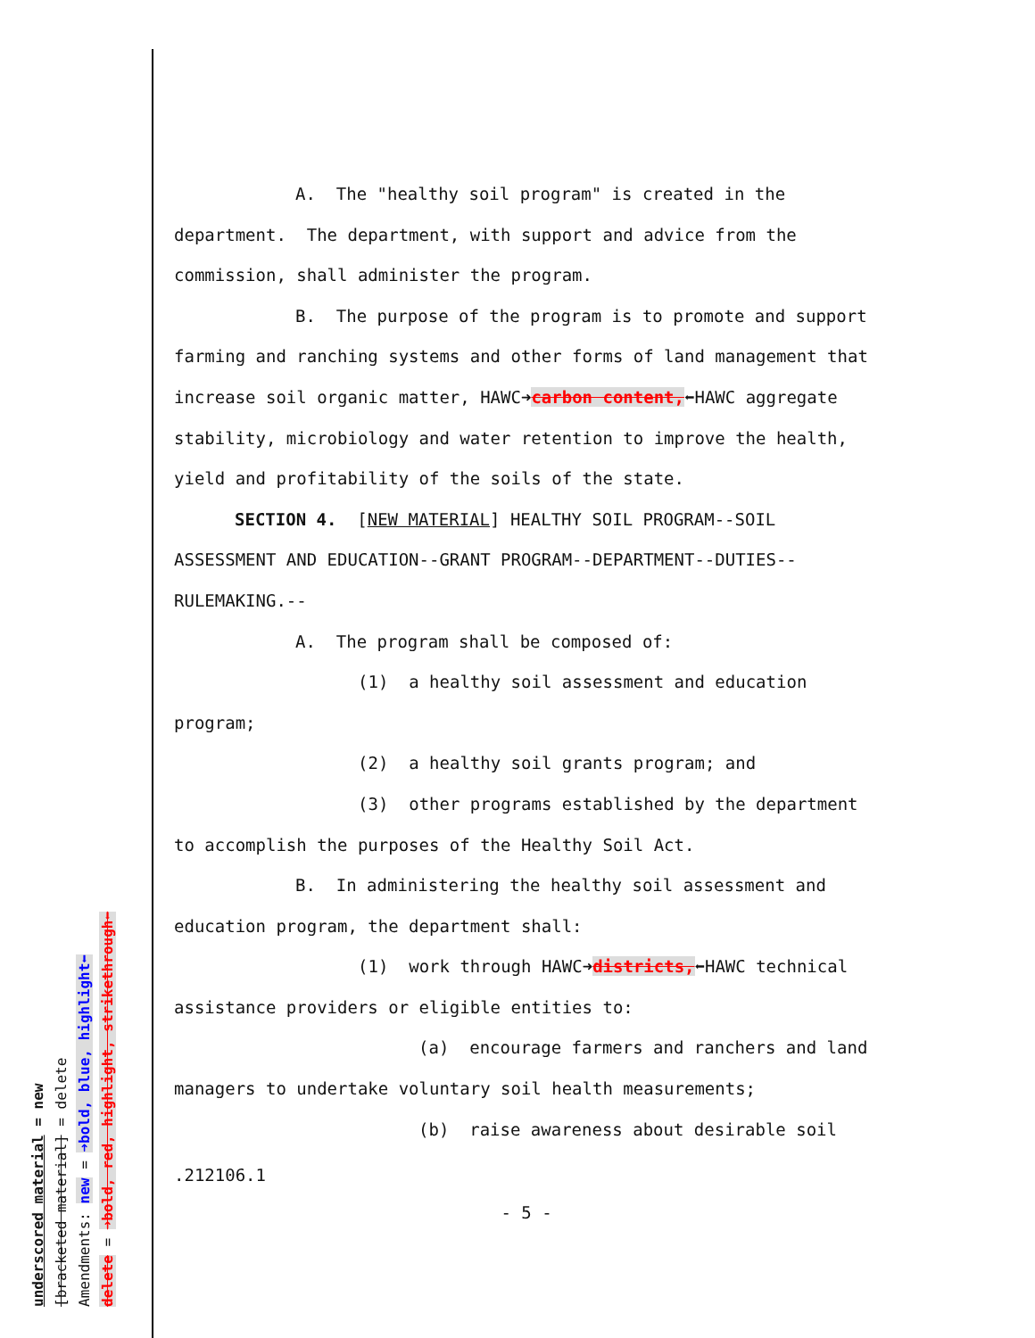underscored material = new
[bracketed material] = delete
Amendments: new = ➜bold, blue, highlight⬅
delete = ➜bold, red, highlight, strikethrough⬅
A. The "healthy soil program" is created in the department. The department, with support and advice from the commission, shall administer the program.
B. The purpose of the program is to promote and support farming and ranching systems and other forms of land management that increase soil organic matter, HAWC➜carbon content,⬅HAWC aggregate stability, microbiology and water retention to improve the health, yield and profitability of the soils of the state.
SECTION 4. [NEW MATERIAL] HEALTHY SOIL PROGRAM--SOIL ASSESSMENT AND EDUCATION--GRANT PROGRAM--DEPARTMENT--DUTIES--RULEMAKING.--
A. The program shall be composed of:
(1) a healthy soil assessment and education program;
(2) a healthy soil grants program; and
(3) other programs established by the department to accomplish the purposes of the Healthy Soil Act.
B. In administering the healthy soil assessment and education program, the department shall:
(1) work through HAWC➜districts,⬅HAWC technical assistance providers or eligible entities to:
(a) encourage farmers and ranchers and land managers to undertake voluntary soil health measurements;
(b) raise awareness about desirable soil
.212106.1
- 5 -